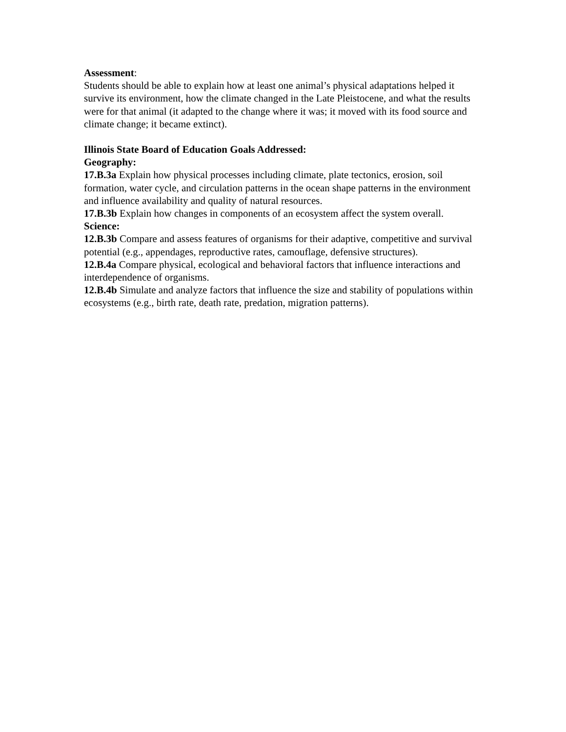Assessment:
Students should be able to explain how at least one animal’s physical adaptations helped it survive its environment, how the climate changed in the Late Pleistocene, and what the results were for that animal (it adapted to the change where it was; it moved with its food source and climate change; it became extinct).
Illinois State Board of Education Goals Addressed:
Geography:
17.B.3a Explain how physical processes including climate, plate tectonics, erosion, soil formation, water cycle, and circulation patterns in the ocean shape patterns in the environment and influence availability and quality of natural resources.
17.B.3b Explain how changes in components of an ecosystem affect the system overall.
Science:
12.B.3b Compare and assess features of organisms for their adaptive, competitive and survival potential (e.g., appendages, reproductive rates, camouflage, defensive structures).
12.B.4a Compare physical, ecological and behavioral factors that influence interactions and interdependence of organisms.
12.B.4b Simulate and analyze factors that influence the size and stability of populations within ecosystems (e.g., birth rate, death rate, predation, migration patterns).